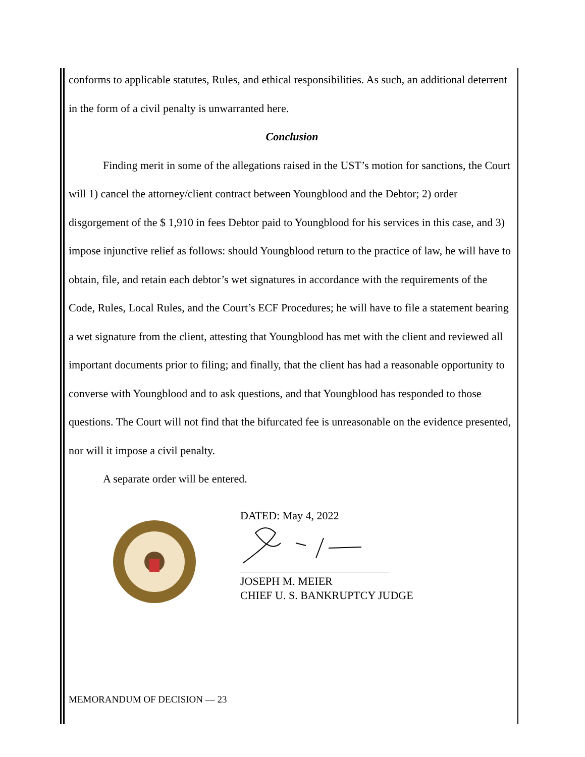conforms to applicable statutes, Rules, and ethical responsibilities. As such, an additional deterrent in the form of a civil penalty is unwarranted here.
Conclusion
Finding merit in some of the allegations raised in the UST’s motion for sanctions, the Court will 1) cancel the attorney/client contract between Youngblood and the Debtor; 2) order disgorgement of the $ 1,910 in fees Debtor paid to Youngblood for his services in this case, and 3) impose injunctive relief as follows: should Youngblood return to the practice of law, he will have to obtain, file, and retain each debtor’s wet signatures in accordance with the requirements of the Code, Rules, Local Rules, and the Court’s ECF Procedures; he will have to file a statement bearing a wet signature from the client, attesting that Youngblood has met with the client and reviewed all important documents prior to filing; and finally, that the client has had a reasonable opportunity to converse with Youngblood and to ask questions, and that Youngblood has responded to those questions. The Court will not find that the bifurcated fee is unreasonable on the evidence presented, nor will it impose a civil penalty.
A separate order will be entered.
DATED: May 4, 2022
JOSEPH M. MEIER
CHIEF U. S. BANKRUPTCY JUDGE
MEMORANDUM OF DECISION — 23